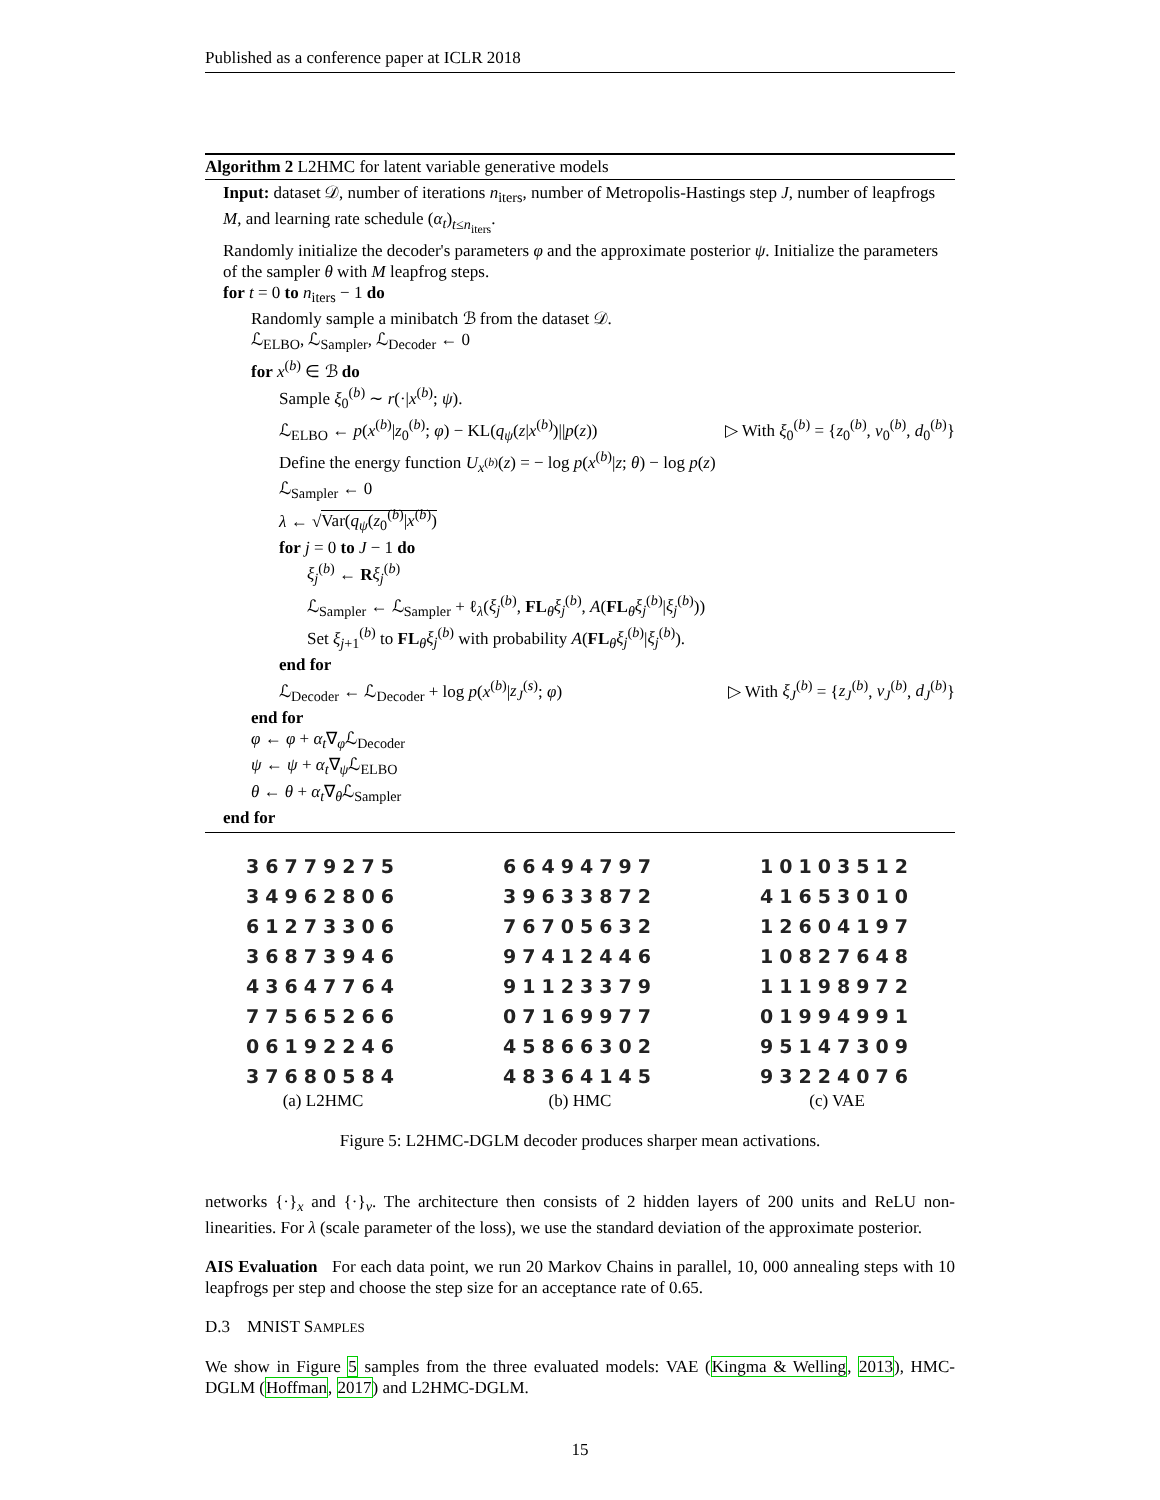Published as a conference paper at ICLR 2018
Algorithm 2 L2HMC for latent variable generative models
Input: dataset 𝒟, number of iterations n<sub>iters</sub>, number of Metropolis-Hastings step J, number of leapfrogs M, and learning rate schedule (α<sub>t</sub>)<sub>t≤n<sub>iters</sub></sub>.
Randomly initialize the decoder's parameters φ and the approximate posterior ψ. Initialize the parameters of the sampler θ with M leapfrog steps.
for t = 0 to n<sub>iters</sub> − 1 do
Randomly sample a minibatch ℬ from the dataset 𝒟.
ℒ<sub>ELBO</sub>, ℒ<sub>Sampler</sub>, ℒ<sub>Decoder</sub> ← 0
for x<sup>(b)</sup> ∈ ℬ do
Sample ξ<sub>0</sub><sup>(b)</sup> ∼ r(·|x<sup>(b)</sup>; ψ).
ℒ<sub>ELBO</sub> ← p(x<sup>(b)</sup>|z<sub>0</sub><sup>(b)</sup>; φ) − KL(q<sub>ψ</sub>(z|x<sup>(b)</sup>)||p(z)) ▷ With ξ<sub>0</sub><sup>(b)</sup> = {z<sub>0</sub><sup>(b)</sup>, v<sub>0</sub><sup>(b)</sup>, d<sub>0</sub><sup>(b)</sup>}
Define the energy function U<sub>x<sup>(b)</sup></sub>(z) = − log p(x<sup>(b)</sup>|z; θ) − log p(z)
ℒ<sub>Sampler</sub> ← 0
λ ← √Var(q<sub>ψ</sub>(z<sub>0</sub><sup>(b)</sup>|x<sup>(b)</sup>)
for j = 0 to J − 1 do
ξ<sub>j</sub><sup>(b)</sup> ← Rξ<sub>j</sub><sup>(b)</sup>
ℒ<sub>Sampler</sub> ← ℒ<sub>Sampler</sub> + ℓ<sub>λ</sub>(ξ<sub>j</sub><sup>(b)</sup>, FL<sub>θ</sub>ξ<sub>j</sub><sup>(b)</sup>, A(FL<sub>θ</sub>ξ<sub>j</sub><sup>(b)</sup>|ξ<sub>j</sub><sup>(b)</sup>))
Set ξ<sub>j+1</sub><sup>(b)</sup> to FL<sub>θ</sub>ξ<sub>j</sub><sup>(b)</sup> with probability A(FL<sub>θ</sub>ξ<sub>j</sub><sup>(b)</sup>|ξ<sub>j</sub><sup>(b)</sup>).
end for
ℒ<sub>Decoder</sub> ← ℒ<sub>Decoder</sub> + log p(x<sup>(b)</sup>|z<sub>J</sub><sup>(s)</sup>; φ) ▷ With ξ<sub>J</sub><sup>(b)</sup> = {z<sub>J</sub><sup>(b)</sup>, v<sub>J</sub><sup>(b)</sup>, d<sub>J</sub><sup>(b)</sup>}
end for
φ ← φ + α<sub>t</sub>∇<sub>φ</sub>ℒ<sub>Decoder</sub>
ψ ← ψ + α<sub>t</sub>∇<sub>ψ</sub>ℒ<sub>ELBO</sub>
θ ← θ + α<sub>t</sub>∇<sub>θ</sub>ℒ<sub>Sampler</sub>
end for
36779275
34962806
61273306
36873946
43647764
77565266
06192246
37680584
(a) L2HMC
66494797
39633872
76705632
97412446
91123379
07169977
45866302
48364145
(b) HMC
10103512
41653010
12604197
10827648
11198972
01994991
95147309
93224076
(c) VAE
Figure 5: L2HMC-DGLM decoder produces sharper mean activations.
networks {·}<sub>x</sub> and {·}<sub>v</sub>. The architecture then consists of 2 hidden layers of 200 units and ReLU non-linearities. For λ (scale parameter of the loss), we use the standard deviation of the approximate posterior.
AIS Evaluation For each data point, we run 20 Markov Chains in parallel, 10, 000 annealing steps with 10 leapfrogs per step and choose the step size for an acceptance rate of 0.65.
D.3 MNIST SAMPLES
We show in Figure 5 samples from the three evaluated models: VAE (Kingma & Welling, 2013), HMC-DGLM (Hoffman, 2017) and L2HMC-DGLM.
15